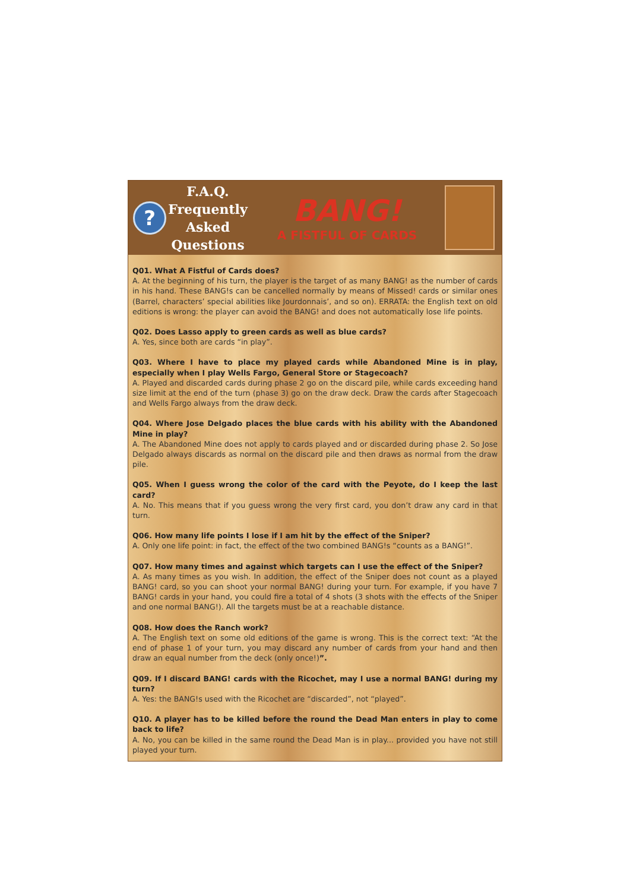?
F.A.Q.
Frequently
Asked
Questions
BANG!
A FISTFUL OF CARDS
Q01. What A Fistful of Cards does?
A. At the beginning of his turn, the player is the target of as many BANG! as the number of cards in his hand. These BANG!s can be cancelled normally by means of Missed! cards or similar ones (Barrel, characters’ special abilities like Jourdonnais’, and so on). ERRATA: the English text on old editions is wrong: the player can avoid the BANG! and does not automatically lose life points.
Q02. Does Lasso apply to green cards as well as blue cards?
A. Yes, since both are cards “in play”.
Q03. Where I have to place my played cards while Abandoned Mine is in play, especially when I play Wells Fargo, General Store or Stagecoach?
A. Played and discarded cards during phase 2 go on the discard pile, while cards exceeding hand size limit at the end of the turn (phase 3) go on the draw deck. Draw the cards after Stagecoach and Wells Fargo always from the draw deck.
Q04. Where Jose Delgado places the blue cards with his ability with the Abandoned Mine in play?
A. The Abandoned Mine does not apply to cards played and or discarded during phase 2. So Jose Delgado always discards as normal on the discard pile and then draws as normal from the draw pile.
Q05. When I guess wrong the color of the card with the Peyote, do I keep the last card?
A. No. This means that if you guess wrong the very first card, you don’t draw any card in that turn.
Q06. How many life points I lose if I am hit by the effect of the Sniper?
A. Only one life point: in fact, the effect of the two combined BANG!s “counts as a BANG!”.
Q07. How many times and against which targets can I use the effect of the Sniper?
A. As many times as you wish. In addition, the effect of the Sniper does not count as a played BANG! card, so you can shoot your normal BANG! during your turn. For example, if you have 7 BANG! cards in your hand, you could fire a total of 4 shots (3 shots with the effects of the Sniper and one normal BANG!). All the targets must be at a reachable distance.
Q08. How does the Ranch work?
A. The English text on some old editions of the game is wrong. This is the correct text: “At the end of phase 1 of your turn, you may discard any number of cards from your hand and then draw an equal number from the deck (only once!)”.
Q09. If I discard BANG! cards with the Ricochet, may I use a normal BANG! during my turn?
A. Yes: the BANG!s used with the Ricochet are “discarded”, not “played”.
Q10. A player has to be killed before the round the Dead Man enters in play to come back to life?
A. No, you can be killed in the same round the Dead Man is in play... provided you have not still played your turn.